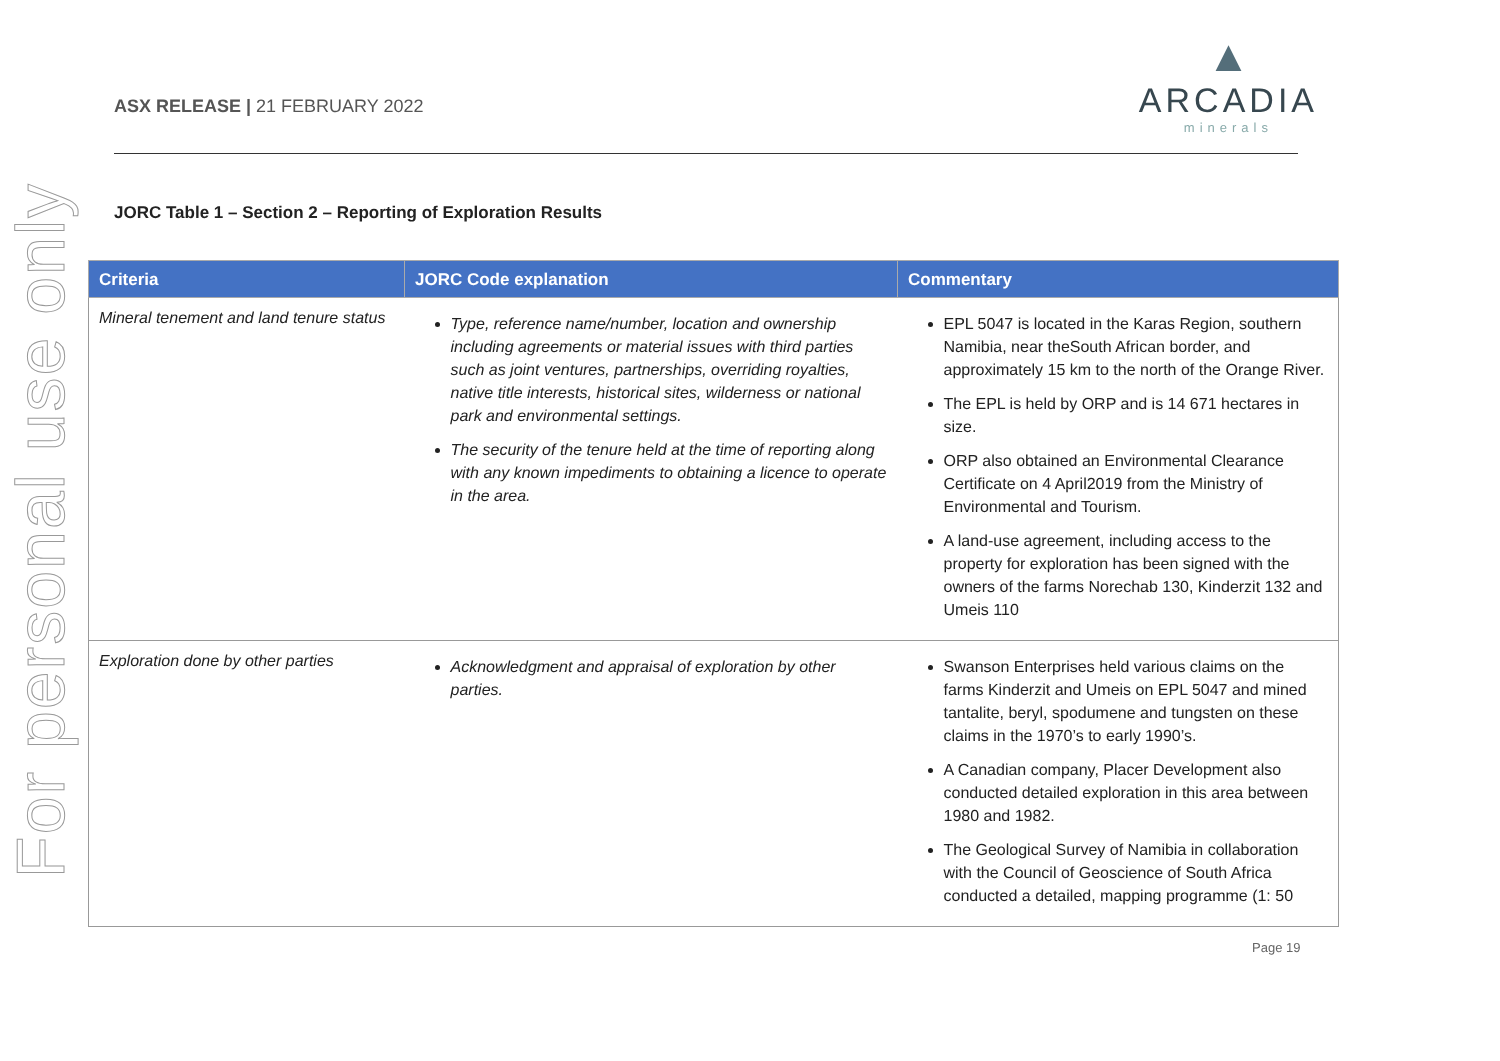For personal use only
ASX RELEASE | 21 FEBRUARY 2022
▲
ARCADIA
minerals
JORC Table 1 – Section 2 – Reporting of Exploration Results
| Criteria | JORC Code explanation | Commentary |
| --- | --- | --- |
| Mineral tenement and land tenure status | Type, reference name/number, location and ownership including agreements or material issues with third parties such as joint ventures, partnerships, overriding royalties, native title interests, historical sites, wilderness or national park and environmental settings. The security of the tenure held at the time of reporting along with any known impediments to obtaining a licence to operate in the area. | EPL 5047 is located in the Karas Region, southern Namibia, near theSouth African border, and approximately 15 km to the north of the Orange River. The EPL is held by ORP and is 14 671 hectares in size. ORP also obtained an Environmental Clearance Certificate on 4 April2019 from the Ministry of Environmental and Tourism. A land-use agreement, including access to the property for exploration has been signed with the owners of the farms Norechab 130, Kinderzit 132 and Umeis 110 |
| Exploration done by other parties | Acknowledgment and appraisal of exploration by other parties. | Swanson Enterprises held various claims on the farms Kinderzit and Umeis on EPL 5047 and mined tantalite, beryl, spodumene and tungsten on these claims in the 1970’s to early 1990’s. A Canadian company, Placer Development also conducted detailed exploration in this area between 1980 and 1982. The Geological Survey of Namibia in collaboration with the Council of Geoscience of South Africa conducted a detailed, mapping programme (1: 50 |
Page 19